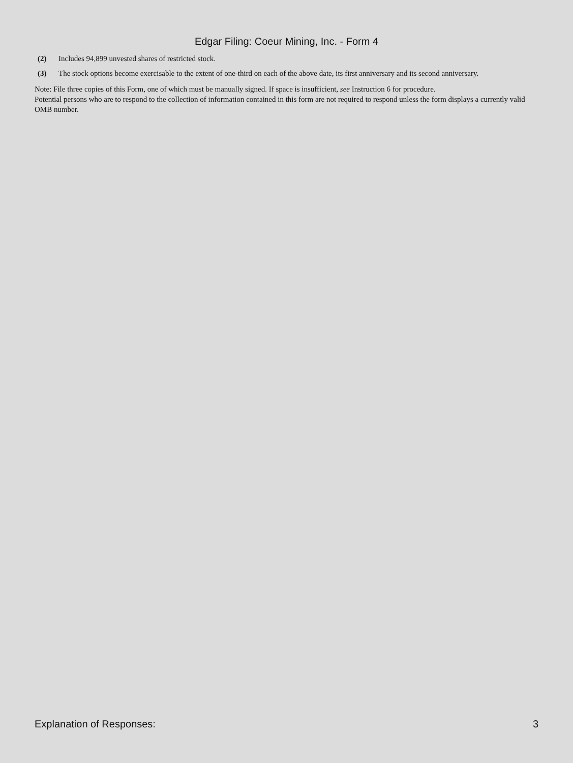Edgar Filing: Coeur Mining, Inc. - Form 4
(2) Includes 94,899 unvested shares of restricted stock.
(3) The stock options become exercisable to the extent of one-third on each of the above date, its first anniversary and its second anniversary.
Note: File three copies of this Form, one of which must be manually signed. If space is insufficient, see Instruction 6 for procedure.
Potential persons who are to respond to the collection of information contained in this form are not required to respond unless the form displays a currently valid OMB number.
Explanation of Responses: 3